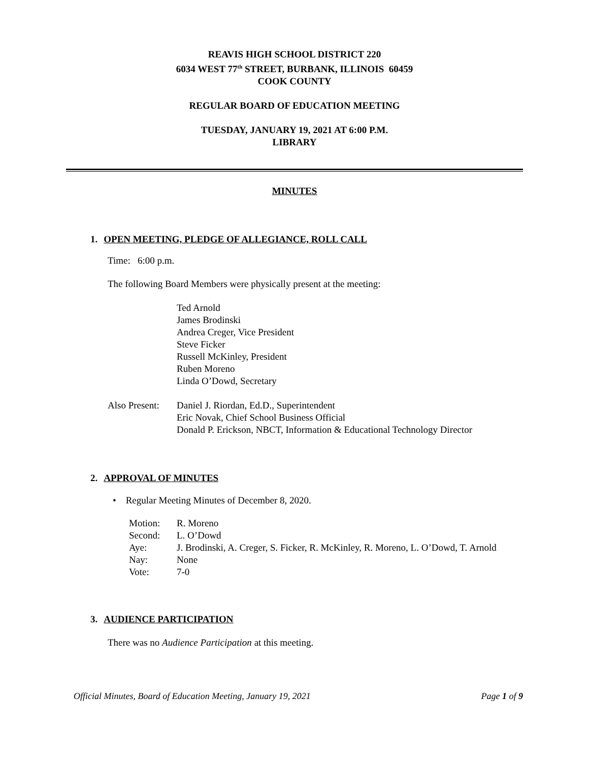REAVIS HIGH SCHOOL DISTRICT 220
6034 WEST 77<sup>th</sup> STREET, BURBANK, ILLINOIS 60459
COOK COUNTY
REGULAR BOARD OF EDUCATION MEETING
TUESDAY, JANUARY 19, 2021 AT 6:00 P.M.
LIBRARY
MINUTES
1. OPEN MEETING, PLEDGE OF ALLEGIANCE, ROLL CALL
Time: 6:00 p.m.
The following Board Members were physically present at the meeting:
Ted Arnold
James Brodinski
Andrea Creger, Vice President
Steve Ficker
Russell McKinley, President
Ruben Moreno
Linda O’Dowd, Secretary
| Also Present: | Daniel J. Riordan, Ed.D., Superintendent Eric Novak, Chief School Business Official Donald P. Erickson, NBCT, Information & Educational Technology Director |
2. APPROVAL OF MINUTES
• Regular Meeting Minutes of December 8, 2020.
| Motion: | R. Moreno |
| Second: | L. O’Dowd |
| Aye: | J. Brodinski, A. Creger, S. Ficker, R. McKinley, R. Moreno, L. O’Dowd, T. Arnold |
| Nay: | None |
| Vote: | 7-0 |
3. AUDIENCE PARTICIPATION
There was no Audience Participation at this meeting.
Official Minutes, Board of Education Meeting, January 19, 2021 Page 1 of 9